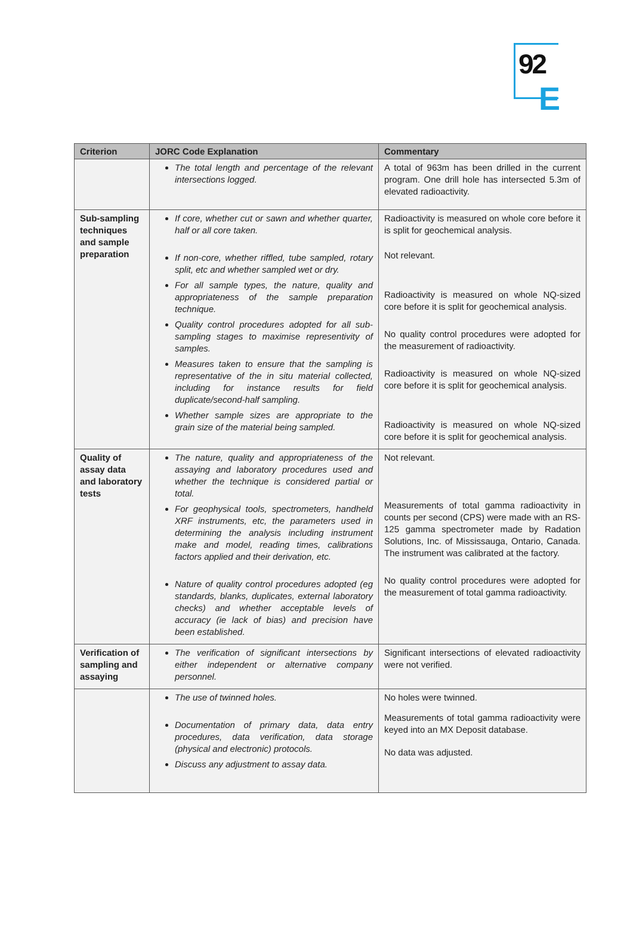92
E
| Criterion | JORC Code Explanation | Commentary |
| --- | --- | --- |
| | The total length and percentage of the relevant intersections logged. | A total of 963m has been drilled in the current program. One drill hole has intersected 5.3m of elevated radioactivity. |
| Sub-sampling techniques and sample preparation | If core, whether cut or sawn and whether quarter, half or all core taken. If non-core, whether riffled, tube sampled, rotary split, etc and whether sampled wet or dry. For all sample types, the nature, quality and appropriateness of the sample preparation technique. Quality control procedures adopted for all sub-sampling stages to maximise representivity of samples. Measures taken to ensure that the sampling is representative of the in situ material collected, including for instance results for field duplicate/second-half sampling. Whether sample sizes are appropriate to the grain size of the material being sampled. | Radioactivity is measured on whole core before it is split for geochemical analysis. Not relevant. Radioactivity is measured on whole NQ-sized core before it is split for geochemical analysis. No quality control procedures were adopted for the measurement of radioactivity. Radioactivity is measured on whole NQ-sized core before it is split for geochemical analysis. Radioactivity is measured on whole NQ-sized core before it is split for geochemical analysis. |
| Quality of assay data and laboratory tests | The nature, quality and appropriateness of the assaying and laboratory procedures used and whether the technique is considered partial or total. For geophysical tools, spectrometers, handheld XRF instruments, etc, the parameters used in determining the analysis including instrument make and model, reading times, calibrations factors applied and their derivation, etc. Nature of quality control procedures adopted (eg standards, blanks, duplicates, external laboratory checks) and whether acceptable levels of accuracy (ie lack of bias) and precision have been established. | Not relevant. Measurements of total gamma radioactivity in counts per second (CPS) were made with an RS-125 gamma spectrometer made by Radation Solutions, Inc. of Mississauga, Ontario, Canada. The instrument was calibrated at the factory. No quality control procedures were adopted for the measurement of total gamma radioactivity. |
| Verification of sampling and assaying | The verification of significant intersections by either independent or alternative company personnel. | Significant intersections of elevated radioactivity were not verified. |
| | The use of twinned holes. Documentation of primary data, data entry procedures, data verification, data storage (physical and electronic) protocols. Discuss any adjustment to assay data. | No holes were twinned. Measurements of total gamma radioactivity were keyed into an MX Deposit database. No data was adjusted. |